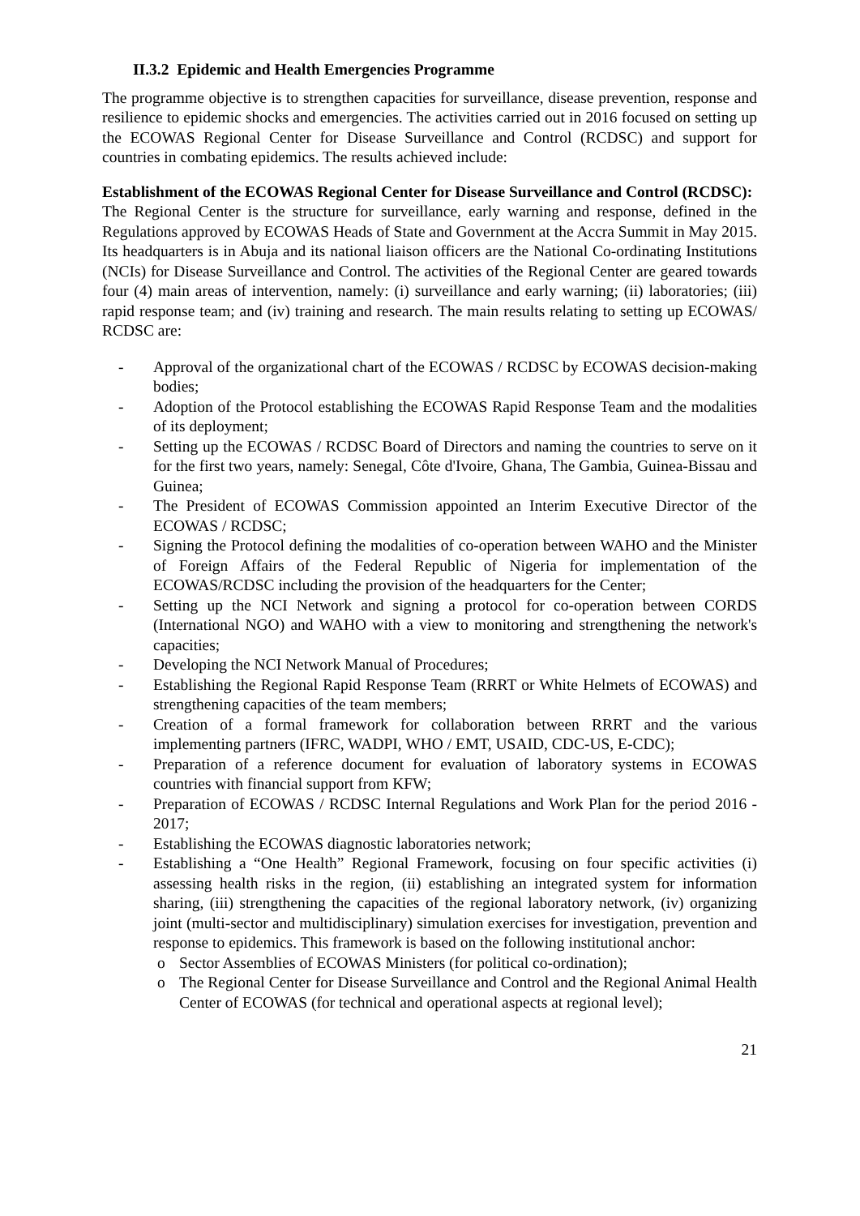II.3.2 Epidemic and Health Emergencies Programme
The programme objective is to strengthen capacities for surveillance, disease prevention, response and resilience to epidemic shocks and emergencies. The activities carried out in 2016 focused on setting up the ECOWAS Regional Center for Disease Surveillance and Control (RCDSC) and support for countries in combating epidemics. The results achieved include:
Establishment of the ECOWAS Regional Center for Disease Surveillance and Control (RCDSC):
The Regional Center is the structure for surveillance, early warning and response, defined in the Regulations approved by ECOWAS Heads of State and Government at the Accra Summit in May 2015. Its headquarters is in Abuja and its national liaison officers are the National Co-ordinating Institutions (NCIs) for Disease Surveillance and Control. The activities of the Regional Center are geared towards four (4) main areas of intervention, namely: (i) surveillance and early warning; (ii) laboratories; (iii) rapid response team; and (iv) training and research. The main results relating to setting up ECOWAS/ RCDSC are:
- Approval of the organizational chart of the ECOWAS / RCDSC by ECOWAS decision-making bodies;
- Adoption of the Protocol establishing the ECOWAS Rapid Response Team and the modalities of its deployment;
- Setting up the ECOWAS / RCDSC Board of Directors and naming the countries to serve on it for the first two years, namely: Senegal, Côte d'Ivoire, Ghana, The Gambia, Guinea-Bissau and Guinea;
- The President of ECOWAS Commission appointed an Interim Executive Director of the ECOWAS / RCDSC;
- Signing the Protocol defining the modalities of co-operation between WAHO and the Minister of Foreign Affairs of the Federal Republic of Nigeria for implementation of the ECOWAS/RCDSC including the provision of the headquarters for the Center;
- Setting up the NCI Network and signing a protocol for co-operation between CORDS (International NGO) and WAHO with a view to monitoring and strengthening the network's capacities;
- Developing the NCI Network Manual of Procedures;
- Establishing the Regional Rapid Response Team (RRRT or White Helmets of ECOWAS) and strengthening capacities of the team members;
- Creation of a formal framework for collaboration between RRRT and the various implementing partners (IFRC, WADPI, WHO / EMT, USAID, CDC-US, E-CDC);
- Preparation of a reference document for evaluation of laboratory systems in ECOWAS countries with financial support from KFW;
- Preparation of ECOWAS / RCDSC Internal Regulations and Work Plan for the period 2016 - 2017;
- Establishing the ECOWAS diagnostic laboratories network;
- Establishing a “One Health” Regional Framework, focusing on four specific activities (i) assessing health risks in the region, (ii) establishing an integrated system for information sharing, (iii) strengthening the capacities of the regional laboratory network, (iv) organizing joint (multi-sector and multidisciplinary) simulation exercises for investigation, prevention and response to epidemics. This framework is based on the following institutional anchor:
o Sector Assemblies of ECOWAS Ministers (for political co-ordination);
o The Regional Center for Disease Surveillance and Control and the Regional Animal Health Center of ECOWAS (for technical and operational aspects at regional level);
21